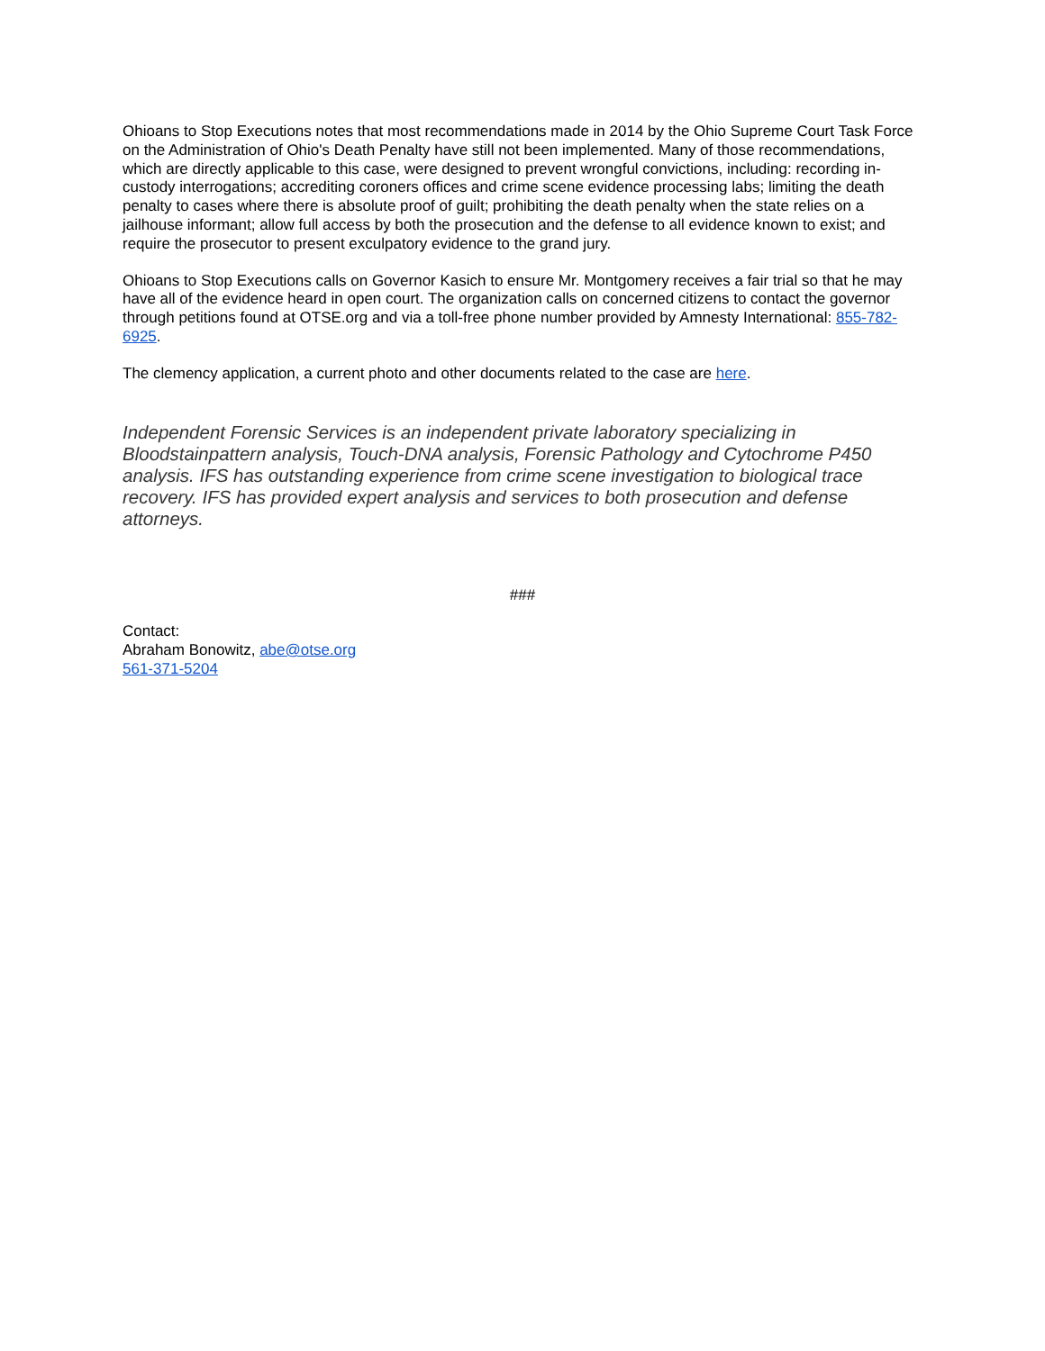Ohioans to Stop Executions notes that most recommendations made in 2014 by the Ohio Supreme Court Task Force on the Administration of Ohio's Death Penalty have still not been implemented. Many of those recommendations, which are directly applicable to this case, were designed to prevent wrongful convictions, including: recording in-custody interrogations; accrediting coroners offices and crime scene evidence processing labs; limiting the death penalty to cases where there is absolute proof of guilt; prohibiting the death penalty when the state relies on a jailhouse informant; allow full access by both the prosecution and the defense to all evidence known to exist; and require the prosecutor to present exculpatory evidence to the grand jury.
Ohioans to Stop Executions calls on Governor Kasich to ensure Mr. Montgomery receives a fair trial so that he may have all of the evidence heard in open court. The organization calls on concerned citizens to contact the governor through petitions found at OTSE.org and via a toll-free phone number provided by Amnesty International: 855-782-6925.
The clemency application, a current photo and other documents related to the case are here.
Independent Forensic Services is an independent private laboratory specializing in Bloodstainpattern analysis, Touch-DNA analysis, Forensic Pathology and Cytochrome P450 analysis. IFS has outstanding experience from crime scene investigation to biological trace recovery. IFS has provided expert analysis and services to both prosecution and defense attorneys.
###
Contact:
Abraham Bonowitz, abe@otse.org
561-371-5204